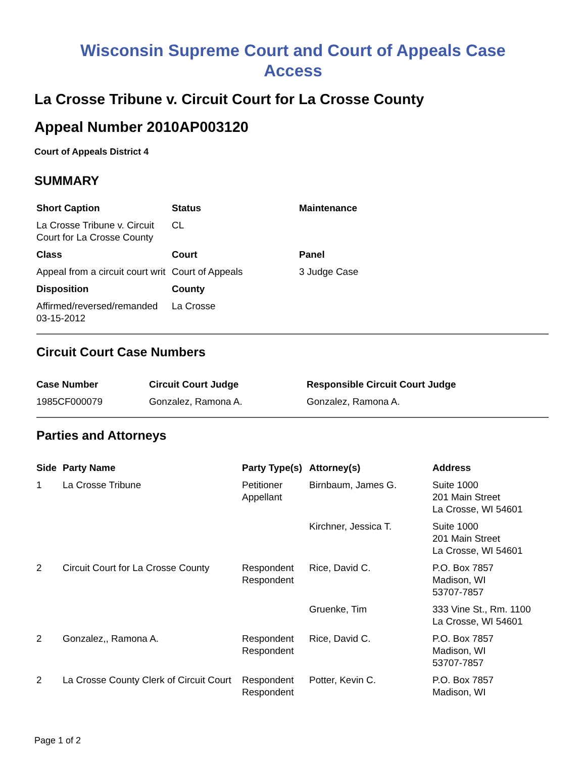Wisconsin Supreme Court and Court of Appeals Case
Access
La Crosse Tribune v. Circuit Court for La Crosse County
Appeal Number 2010AP003120
Court of Appeals District 4
SUMMARY
| Short Caption | Status | Maintenance |
| --- | --- | --- |
| La Crosse Tribune v. Circuit Court for La Crosse County | CL | |
| Class | Court | Panel |
| Appeal from a circuit court writ | Court of Appeals | 3 Judge Case |
| Disposition | County | |
| Affirmed/reversed/remanded 03-15-2012 | La Crosse | |
Circuit Court Case Numbers
| Case Number | Circuit Court Judge | Responsible Circuit Court Judge |
| --- | --- | --- |
| 1985CF000079 | Gonzalez, Ramona A. | Gonzalez, Ramona A. |
Parties and Attorneys
| Side | Party Name | Party Type(s) | Attorney(s) | Address |
| --- | --- | --- | --- | --- |
| 1 | La Crosse Tribune | Petitioner Appellant | Birnbaum, James G. | Suite 1000 201 Main Street La Crosse, WI 54601 |
| | | | Kirchner, Jessica T. | Suite 1000 201 Main Street La Crosse, WI 54601 |
| 2 | Circuit Court for La Crosse County | Respondent Respondent | Rice, David C. | P.O. Box 7857 Madison, WI 53707-7857 |
| | | | Gruenke, Tim | 333 Vine St., Rm. 1100 La Crosse, WI 54601 |
| 2 | Gonzalez,, Ramona A. | Respondent Respondent | Rice, David C. | P.O. Box 7857 Madison, WI 53707-7857 |
| 2 | La Crosse County Clerk of Circuit Court | Respondent Respondent | Potter, Kevin C. | P.O. Box 7857 Madison, WI |
Page 1 of 2